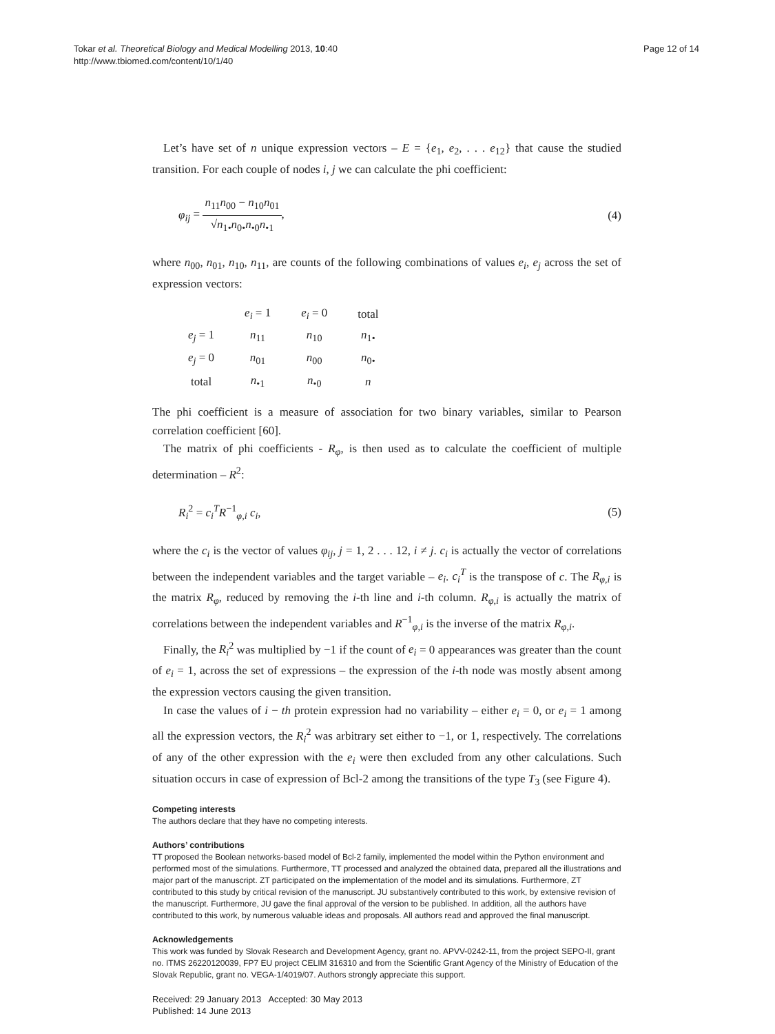Tokar et al. Theoretical Biology and Medical Modelling 2013, 10:40
http://www.tbiomed.com/content/10/1/40
Page 12 of 14
Let’s have set of n unique expression vectors – E = {e<sub>1</sub>, e<sub>2</sub>, . . . e<sub>12</sub>} that cause the studied transition. For each couple of nodes i, j we can calculate the phi coefficient:
φ<sub>ij</sub> = n<sub>11</sub>n<sub>00</sub> − n<sub>10</sub>n<sub>01</sub> √n<sub>1•</sub>n<sub>0•</sub>n<sub>•0</sub>n<sub>•1</sub>, (4)
where n<sub>00</sub>, n<sub>01</sub>, n<sub>10</sub>, n<sub>11</sub>, are counts of the following combinations of values e<sub>i</sub>, e<sub>j</sub> across the set of expression vectors:
| | e<sub>i</sub> = 1 | e<sub>i</sub> = 0 | total |
| --- | --- | --- | --- |
| e<sub>j</sub> = 1 | n<sub>11</sub> | n<sub>10</sub> | n<sub>1•</sub> |
| e<sub>j</sub> = 0 | n<sub>01</sub> | n<sub>00</sub> | n<sub>0•</sub> |
| total | n<sub>•1</sub> | n<sub>•0</sub> | n |
The phi coefficient is a measure of association for two binary variables, similar to Pearson correlation coefficient [60].
The matrix of phi coefficients - R<sub>φ</sub>, is then used as to calculate the coefficient of multiple determination – R<sup>2</sup>:
R<sub>i</sub><sup>2</sup> = c<sub>i</sub><sup>T</sup> R<sup>−1</sup><sub>φ,i</sub> c<sub>i</sub>, (5)
where the c<sub>i</sub> is the vector of values φ<sub>ij</sub>, j = 1, 2 . . . 12, i ≠ j. c<sub>i</sub> is actually the vector of correlations between the independent variables and the target variable – e<sub>i</sub>. c<sub>i</sub><sup>T</sup> is the transpose of c. The R<sub>φ,i</sub> is the matrix R<sub>φ</sub>, reduced by removing the i-th line and i-th column. R<sub>φ,i</sub> is actually the matrix of correlations between the independent variables and R<sup>−1</sup><sub>φ,i</sub> is the inverse of the matrix R<sub>φ,i</sub>.
Finally, the R<sub>i</sub><sup>2</sup> was multiplied by −1 if the count of e<sub>i</sub> = 0 appearances was greater than the count of e<sub>i</sub> = 1, across the set of expressions – the expression of the i-th node was mostly absent among the expression vectors causing the given transition.
In case the values of i − th protein expression had no variability – either e<sub>i</sub> = 0, or e<sub>i</sub> = 1 among all the expression vectors, the R<sub>i</sub><sup>2</sup> was arbitrary set either to −1, or 1, respectively. The correlations of any of the other expression with the e<sub>i</sub> were then excluded from any other calculations. Such situation occurs in case of expression of Bcl-2 among the transitions of the type T<sub>3</sub> (see Figure 4).
Competing interests
The authors declare that they have no competing interests.
Authors’ contributions
TT proposed the Boolean networks-based model of Bcl-2 family, implemented the model within the Python environment and performed most of the simulations. Furthermore, TT processed and analyzed the obtained data, prepared all the illustrations and major part of the manuscript. ZT participated on the implementation of the model and its simulations. Furthermore, ZT contributed to this study by critical revision of the manuscript. JU substantively contributed to this work, by extensive revision of the manuscript. Furthermore, JU gave the final approval of the version to be published. In addition, all the authors have contributed to this work, by numerous valuable ideas and proposals. All authors read and approved the final manuscript.
Acknowledgements
This work was funded by Slovak Research and Development Agency, grant no. APVV-0242-11, from the project SEPO-II, grant no. ITMS 26220120039, FP7 EU project CELIM 316310 and from the Scientific Grant Agency of the Ministry of Education of the Slovak Republic, grant no. VEGA-1/4019/07. Authors strongly appreciate this support.
Received: 29 January 2013 Accepted: 30 May 2013
Published: 14 June 2013